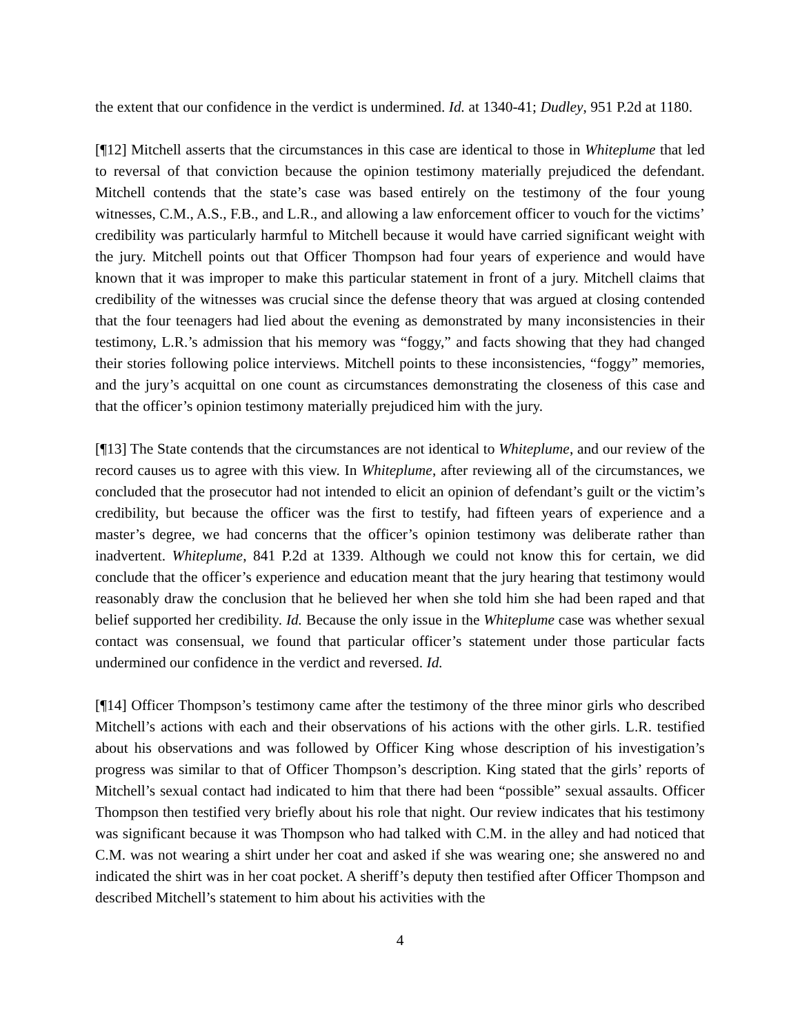the extent that our confidence in the verdict is undermined. Id. at 1340-41; Dudley, 951 P.2d at 1180.
[¶12] Mitchell asserts that the circumstances in this case are identical to those in Whiteplume that led to reversal of that conviction because the opinion testimony materially prejudiced the defendant. Mitchell contends that the state’s case was based entirely on the testimony of the four young witnesses, C.M., A.S., F.B., and L.R., and allowing a law enforcement officer to vouch for the victims’ credibility was particularly harmful to Mitchell because it would have carried significant weight with the jury. Mitchell points out that Officer Thompson had four years of experience and would have known that it was improper to make this particular statement in front of a jury. Mitchell claims that credibility of the witnesses was crucial since the defense theory that was argued at closing contended that the four teenagers had lied about the evening as demonstrated by many inconsistencies in their testimony, L.R.’s admission that his memory was “foggy,” and facts showing that they had changed their stories following police interviews. Mitchell points to these inconsistencies, “foggy” memories, and the jury’s acquittal on one count as circumstances demonstrating the closeness of this case and that the officer’s opinion testimony materially prejudiced him with the jury.
[¶13] The State contends that the circumstances are not identical to Whiteplume, and our review of the record causes us to agree with this view. In Whiteplume, after reviewing all of the circumstances, we concluded that the prosecutor had not intended to elicit an opinion of defendant’s guilt or the victim’s credibility, but because the officer was the first to testify, had fifteen years of experience and a master’s degree, we had concerns that the officer’s opinion testimony was deliberate rather than inadvertent. Whiteplume, 841 P.2d at 1339. Although we could not know this for certain, we did conclude that the officer’s experience and education meant that the jury hearing that testimony would reasonably draw the conclusion that he believed her when she told him she had been raped and that belief supported her credibility. Id. Because the only issue in the Whiteplume case was whether sexual contact was consensual, we found that particular officer’s statement under those particular facts undermined our confidence in the verdict and reversed. Id.
[¶14] Officer Thompson’s testimony came after the testimony of the three minor girls who described Mitchell’s actions with each and their observations of his actions with the other girls. L.R. testified about his observations and was followed by Officer King whose description of his investigation’s progress was similar to that of Officer Thompson’s description. King stated that the girls’ reports of Mitchell’s sexual contact had indicated to him that there had been “possible” sexual assaults. Officer Thompson then testified very briefly about his role that night. Our review indicates that his testimony was significant because it was Thompson who had talked with C.M. in the alley and had noticed that C.M. was not wearing a shirt under her coat and asked if she was wearing one; she answered no and indicated the shirt was in her coat pocket. A sheriff’s deputy then testified after Officer Thompson and described Mitchell’s statement to him about his activities with the
4